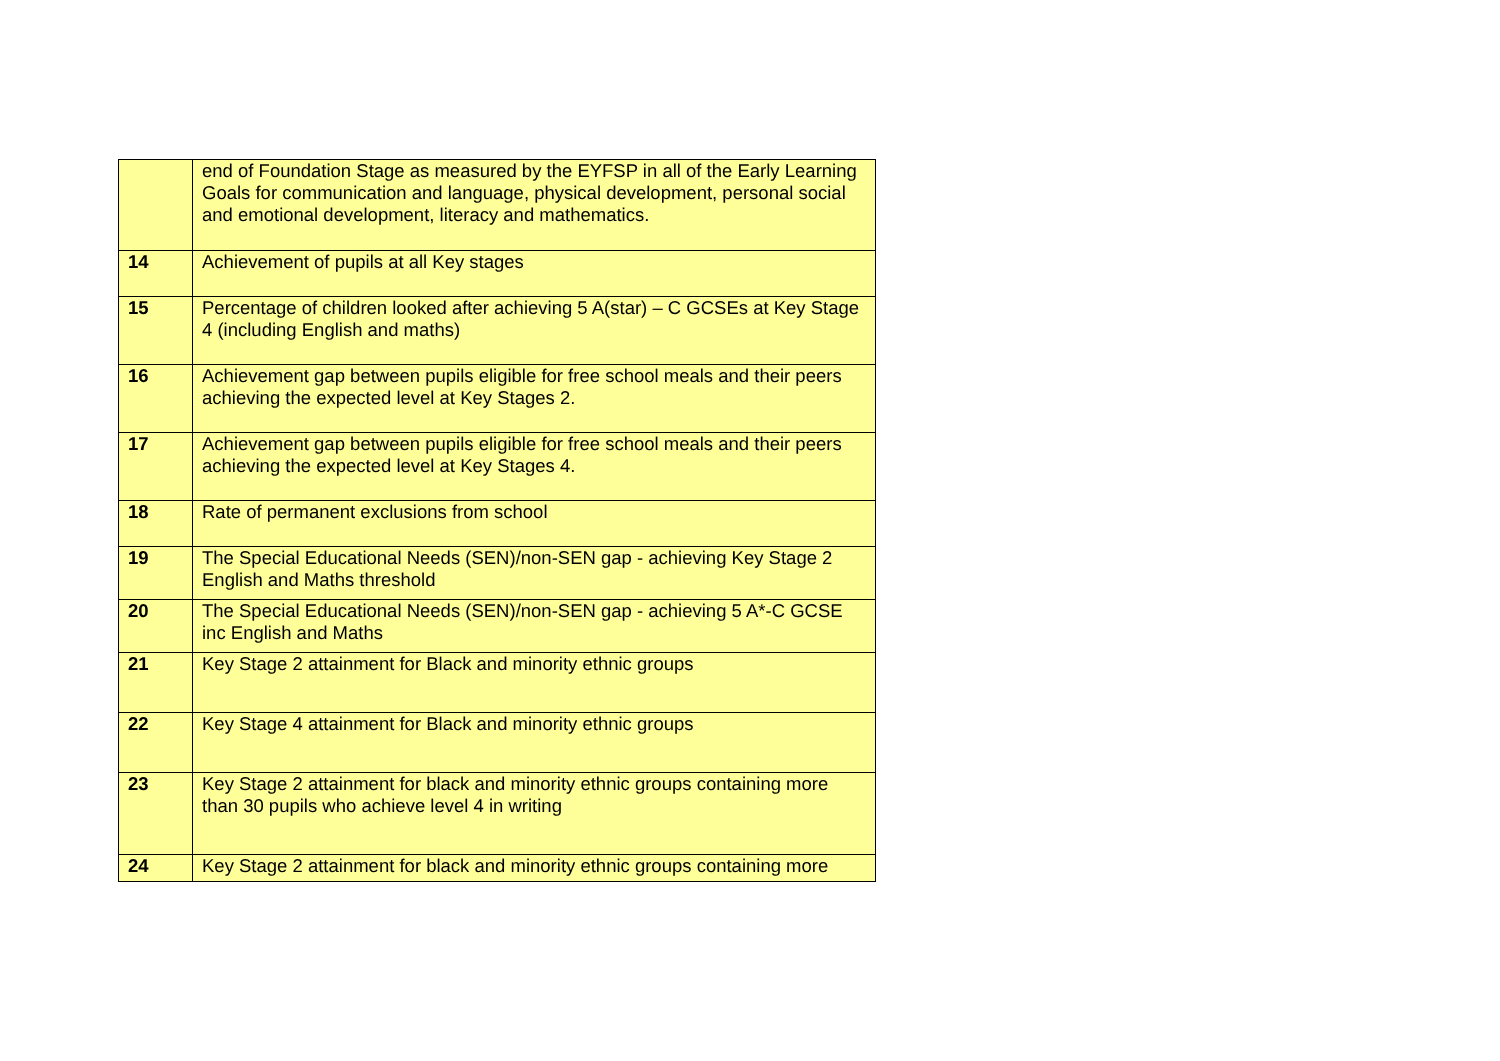| | end of Foundation Stage as measured by the EYFSP in all of the Early Learning Goals for communication and language, physical development, personal social and emotional development, literacy and mathematics. |
| 14 | Achievement of pupils at all Key stages |
| 15 | Percentage of children looked after achieving 5 A(star) – C GCSEs at Key Stage 4 (including English and maths) |
| 16 | Achievement gap between pupils eligible for free school meals and their peers achieving the expected level at Key Stages 2. |
| 17 | Achievement gap between pupils eligible for free school meals and their peers achieving the expected level at Key Stages 4. |
| 18 | Rate of permanent exclusions from school |
| 19 | The Special Educational Needs (SEN)/non-SEN gap - achieving Key Stage 2 English and Maths threshold |
| 20 | The Special Educational Needs (SEN)/non-SEN gap - achieving 5 A*-C GCSE inc English and Maths |
| 21 | Key Stage 2 attainment for Black and minority ethnic groups |
| 22 | Key Stage 4 attainment for Black and minority ethnic groups |
| 23 | Key Stage 2 attainment for black and minority ethnic groups containing more than 30 pupils who achieve level 4 in writing |
| 24 | Key Stage 2 attainment for black and minority ethnic groups containing more |